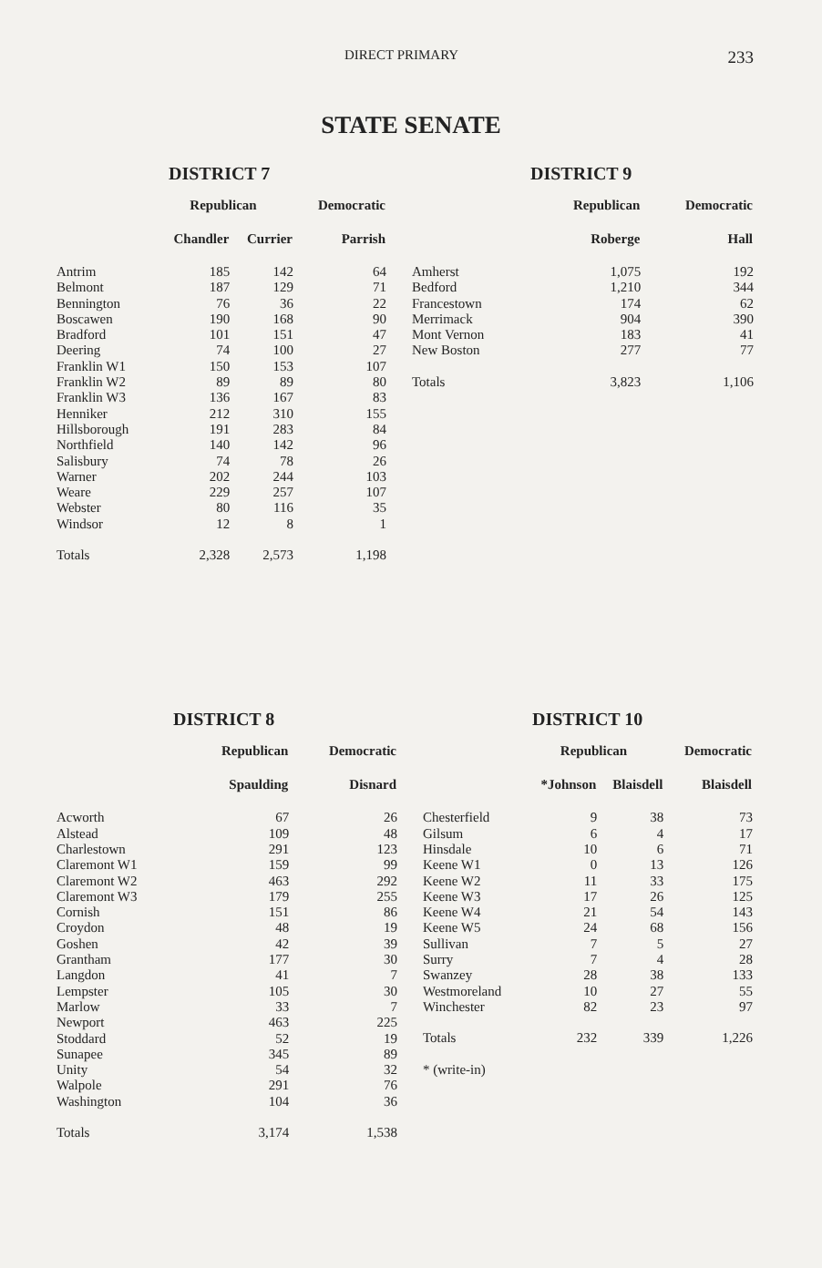DIRECT PRIMARY 233
STATE SENATE
DISTRICT 7
| | Republican | | Democratic |
| --- | --- | --- | --- |
| | Chandler | Currier | Parrish |
| Antrim | 185 | 142 | 64 |
| Belmont | 187 | 129 | 71 |
| Bennington | 76 | 36 | 22 |
| Boscawen | 190 | 168 | 90 |
| Bradford | 101 | 151 | 47 |
| Deering | 74 | 100 | 27 |
| Franklin W1 | 150 | 153 | 107 |
| Franklin W2 | 89 | 89 | 80 |
| Franklin W3 | 136 | 167 | 83 |
| Henniker | 212 | 310 | 155 |
| Hillsborough | 191 | 283 | 84 |
| Northfield | 140 | 142 | 96 |
| Salisbury | 74 | 78 | 26 |
| Warner | 202 | 244 | 103 |
| Weare | 229 | 257 | 107 |
| Webster | 80 | 116 | 35 |
| Windsor | 12 | 8 | 1 |
| Totals | 2,328 | 2,573 | 1,198 |
DISTRICT 9
| | Republican | Democratic |
| --- | --- | --- |
| | Roberge | Hall |
| Amherst | 1,075 | 192 |
| Bedford | 1,210 | 344 |
| Francestown | 174 | 62 |
| Merrimack | 904 | 390 |
| Mont Vernon | 183 | 41 |
| New Boston | 277 | 77 |
| Totals | 3,823 | 1,106 |
DISTRICT 8
| | Republican | Democratic |
| --- | --- | --- |
| | Spaulding | Disnard |
| Acworth | 67 | 26 |
| Alstead | 109 | 48 |
| Charlestown | 291 | 123 |
| Claremont W1 | 159 | 99 |
| Claremont W2 | 463 | 292 |
| Claremont W3 | 179 | 255 |
| Cornish | 151 | 86 |
| Croydon | 48 | 19 |
| Goshen | 42 | 39 |
| Grantham | 177 | 30 |
| Langdon | 41 | 7 |
| Lempster | 105 | 30 |
| Marlow | 33 | 7 |
| Newport | 463 | 225 |
| Stoddard | 52 | 19 |
| Sunapee | 345 | 89 |
| Unity | 54 | 32 |
| Walpole | 291 | 76 |
| Washington | 104 | 36 |
| Totals | 3,174 | 1,538 |
DISTRICT 10
| | Republican | | Democratic |
| --- | --- | --- | --- |
| | *Johnson | Blaisdell | Blaisdell |
| Chesterfield | 9 | 38 | 73 |
| Gilsum | 6 | 4 | 17 |
| Hinsdale | 10 | 6 | 71 |
| Keene W1 | 0 | 13 | 126 |
| Keene W2 | 11 | 33 | 175 |
| Keene W3 | 17 | 26 | 125 |
| Keene W4 | 21 | 54 | 143 |
| Keene W5 | 24 | 68 | 156 |
| Sullivan | 7 | 5 | 27 |
| Surry | 7 | 4 | 28 |
| Swanzey | 28 | 38 | 133 |
| Westmoreland | 10 | 27 | 55 |
| Winchester | 82 | 23 | 97 |
| Totals | 232 | 339 | 1,226 |
| * (write-in) | | | |